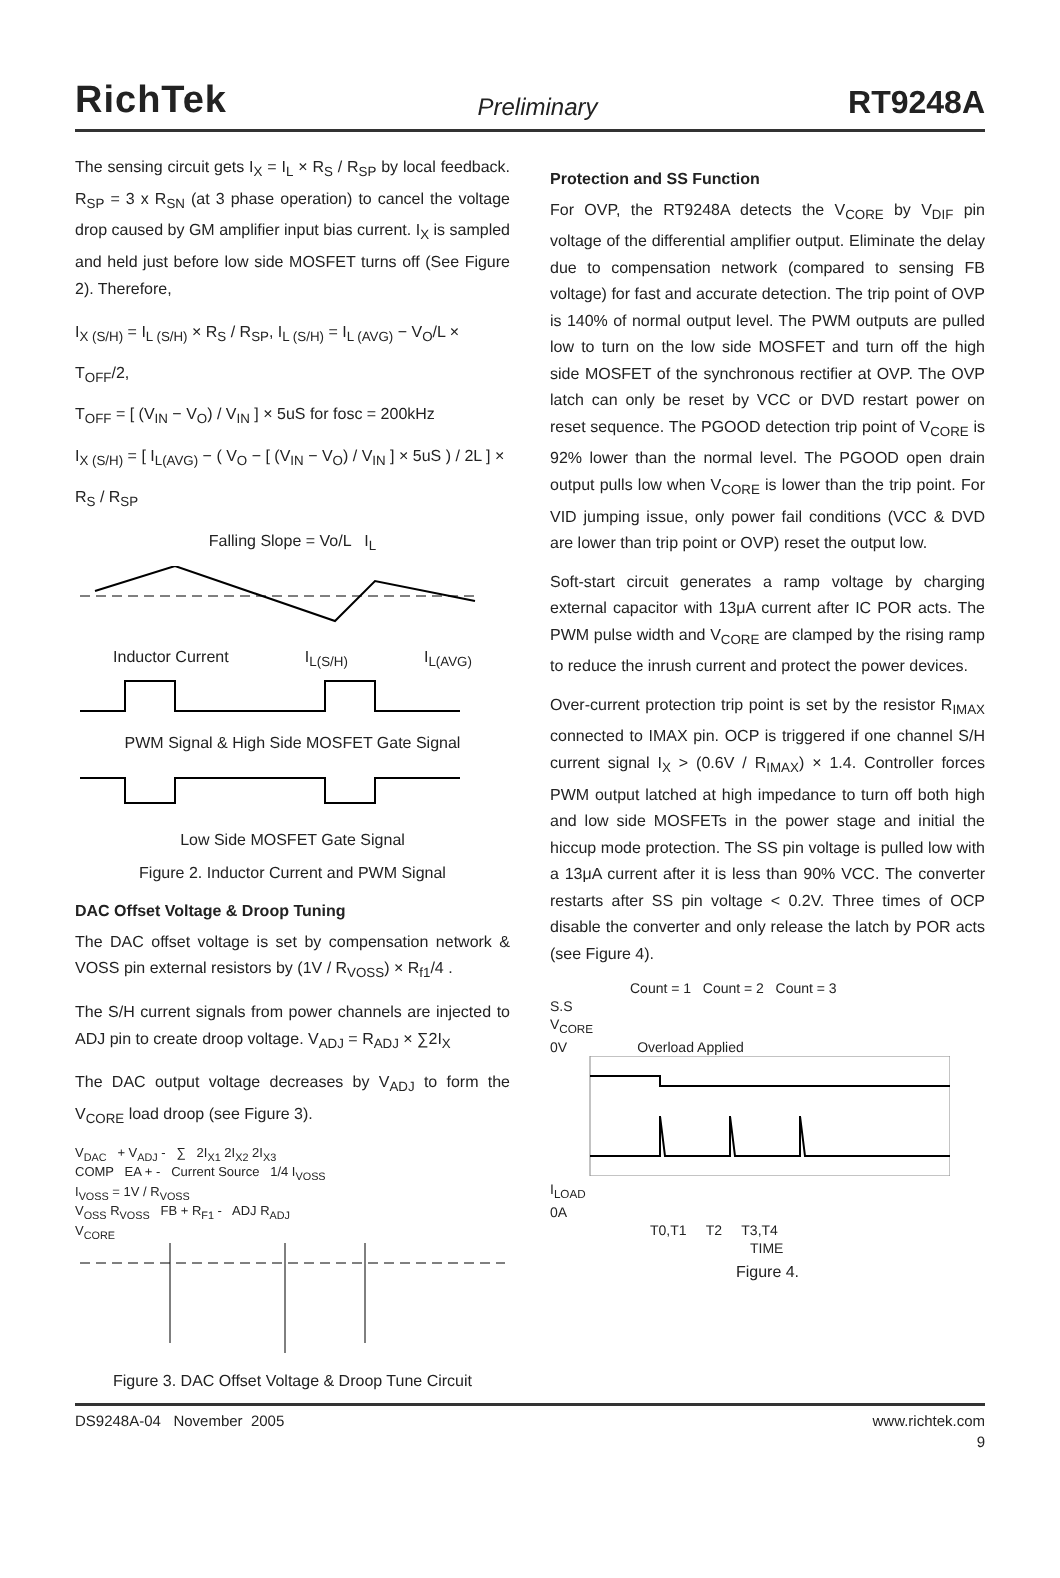RichTek Preliminary RT9248A
The sensing circuit gets I<sub>X</sub> = I<sub>L</sub> × R<sub>S</sub> / R<sub>SP</sub> by local feedback. R<sub>SP</sub> = 3 x R<sub>SN</sub> (at 3 phase operation) to cancel the voltage drop caused by GM amplifier input bias current. I<sub>X</sub> is sampled and held just before low side MOSFET turns off (See Figure 2). Therefore,
I<sub>X (S/H)</sub> = I<sub>L (S/H)</sub> × R<sub>S</sub> / R<sub>SP</sub>, I<sub>L (S/H)</sub> = I<sub>L (AVG)</sub> − V<sub>O</sub>/L × T<sub>OFF</sub>/2,
T<sub>OFF</sub> = [ (V<sub>IN</sub> − V<sub>O</sub>) / V<sub>IN</sub> ] × 5uS for fosc = 200kHz
I<sub>X (S/H)</sub> = [ I<sub>L(AVG)</sub> − ( V<sub>O</sub> − [ (V<sub>IN</sub> − V<sub>O</sub>) / V<sub>IN</sub> ] × 5uS ) / 2L ] × R<sub>S</sub> / R<sub>SP</sub>
Falling Slope = Vo/L I<sub>L</sub>
Inductor Current I<sub>L(S/H)</sub> I<sub>L(AVG)</sub>
PWM Signal & High Side MOSFET Gate Signal
Low Side MOSFET Gate Signal
Figure 2. Inductor Current and PWM Signal
DAC Offset Voltage & Droop Tuning
The DAC offset voltage is set by compensation network & VOSS pin external resistors by (1V / R<sub>VOSS</sub>) × R<sub>f1</sub>/4 .
The S/H current signals from power channels are injected to ADJ pin to create droop voltage. V<sub>ADJ</sub> = R<sub>ADJ</sub> × ∑2I<sub>X</sub>
The DAC output voltage decreases by V<sub>ADJ</sub> to form the V<sub>CORE</sub> load droop (see Figure 3).
V<sub>DAC</sub> + V<sub>ADJ</sub> - ∑ 2I<sub>X1</sub> 2I<sub>X2</sub> 2I<sub>X3</sub>
COMP EA + - Current Source 1/4 I<sub>VOSS</sub>
I<sub>VOSS</sub> = 1V / R<sub>VOSS</sub>
V<sub>OSS</sub> R<sub>VOSS</sub> FB + R<sub>F1</sub> - ADJ R<sub>ADJ</sub>
V<sub>CORE</sub>
Figure 3. DAC Offset Voltage & Droop Tune Circuit
Protection and SS Function
For OVP, the RT9248A detects the V<sub>CORE</sub> by V<sub>DIF</sub> pin voltage of the differential amplifier output. Eliminate the delay due to compensation network (compared to sensing FB voltage) for fast and accurate detection. The trip point of OVP is 140% of normal output level. The PWM outputs are pulled low to turn on the low side MOSFET and turn off the high side MOSFET of the synchronous rectifier at OVP. The OVP latch can only be reset by VCC or DVD restart power on reset sequence. The PGOOD detection trip point of V<sub>CORE</sub> is 92% lower than the normal level. The PGOOD open drain output pulls low when V<sub>CORE</sub> is lower than the trip point. For VID jumping issue, only power fail conditions (VCC & DVD are lower than trip point or OVP) reset the output low.
Soft-start circuit generates a ramp voltage by charging external capacitor with 13μA current after IC POR acts. The PWM pulse width and V<sub>CORE</sub> are clamped by the rising ramp to reduce the inrush current and protect the power devices.
Over-current protection trip point is set by the resistor R<sub>IMAX</sub> connected to IMAX pin. OCP is triggered if one channel S/H current signal I<sub>X</sub> > (0.6V / R<sub>IMAX</sub>) × 1.4. Controller forces PWM output latched at high impedance to turn off both high and low side MOSFETs in the power stage and initial the hiccup mode protection. The SS pin voltage is pulled low with a 13μA current after it is less than 90% VCC. The converter restarts after SS pin voltage < 0.2V. Three times of OCP disable the converter and only release the latch by POR acts (see Figure 4).
Count = 1 Count = 2 Count = 3
S.S
V<sub>CORE</sub>
0V Overload Applied
I<sub>LOAD</sub>
0A
T0,T1 T2 T3,T4
TIME
Figure 4.
DS9248A-04 November 2005 www.richtek.com
9